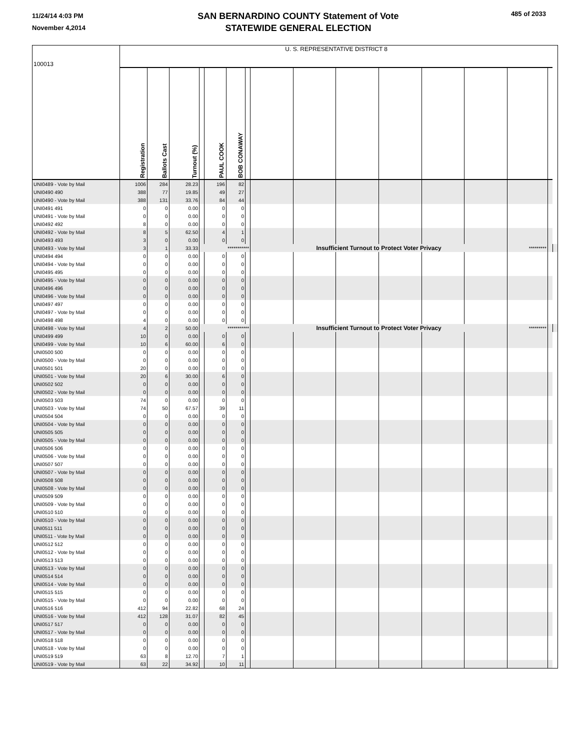11/24/14 4:03 PM
November 4,2014
SAN BERNARDINO COUNTY Statement of Vote
STATEWIDE GENERAL ELECTION
485 of 2033
| 100013 | U. S. REPRESENTATIVE DISTRICT 8 | | | | | | | | | | | | | | | |
| | Registration | Ballots Cast | Turnout (%) | | PAUL COOK | BOB CONAWAY | | | | | | | | | | |
| UNI0489 - Vote by Mail | 1006 | 284 | 28.23 | | 196 | 82 | | | | | | | | | | |
| UNI0490 490 | 388 | 77 | 19.85 | | 49 | 27 | | | | | | | | | | |
| UNI0490 - Vote by Mail | 388 | 131 | 33.76 | | 84 | 44 | | | | | | | | | | |
| UNI0491 491 | 0 | 0 | 0.00 | | 0 | 0 | | | | | | | | | | |
| UNI0491 - Vote by Mail | 0 | 0 | 0.00 | | 0 | 0 | | | | | | | | | | |
| UNI0492 492 | 8 | 0 | 0.00 | | 0 | 0 | | | | | | | | | | |
| UNI0492 - Vote by Mail | 8 | 5 | 62.50 | | 4 | 1 | | | | | | | | | | |
| UNI0493 493 | 3 | 0 | 0.00 | | 0 | 0 | | | | | | | | | | |
| UNI0493 - Vote by Mail | 3 | 1 | 33.33 | *********** | | | | Insufficient Turnout to Protect Voter Privacy | | | | | | ********* | | |
| UNI0494 494 | 0 | 0 | 0.00 | | 0 | 0 | | | | | | | | | | |
| UNI0494 - Vote by Mail | 0 | 0 | 0.00 | | 0 | 0 | | | | | | | | | | |
| UNI0495 495 | 0 | 0 | 0.00 | | 0 | 0 | | | | | | | | | | |
| UNI0495 - Vote by Mail | 0 | 0 | 0.00 | | 0 | 0 | | | | | | | | | | |
| UNI0496 496 | 0 | 0 | 0.00 | | 0 | 0 | | | | | | | | | | |
| UNI0496 - Vote by Mail | 0 | 0 | 0.00 | | 0 | 0 | | | | | | | | | | |
| UNI0497 497 | 0 | 0 | 0.00 | | 0 | 0 | | | | | | | | | | |
| UNI0497 - Vote by Mail | 0 | 0 | 0.00 | | 0 | 0 | | | | | | | | | | |
| UNI0498 498 | 4 | 0 | 0.00 | | 0 | 0 | | | | | | | | | | |
| UNI0498 - Vote by Mail | 4 | 2 | 50.00 | *********** | | | | Insufficient Turnout to Protect Voter Privacy | | | | | | ********* | | |
| UNI0499 499 | 10 | 0 | 0.00 | | 0 | 0 | | | | | | | | | | |
| UNI0499 - Vote by Mail | 10 | 6 | 60.00 | | 6 | 0 | | | | | | | | | | |
| UNI0500 500 | 0 | 0 | 0.00 | | 0 | 0 | | | | | | | | | | |
| UNI0500 - Vote by Mail | 0 | 0 | 0.00 | | 0 | 0 | | | | | | | | | | |
| UNI0501 501 | 20 | 0 | 0.00 | | 0 | 0 | | | | | | | | | | |
| UNI0501 - Vote by Mail | 20 | 6 | 30.00 | | 6 | 0 | | | | | | | | | | |
| UNI0502 502 | 0 | 0 | 0.00 | | 0 | 0 | | | | | | | | | | |
| UNI0502 - Vote by Mail | 0 | 0 | 0.00 | | 0 | 0 | | | | | | | | | | |
| UNI0503 503 | 74 | 0 | 0.00 | | 0 | 0 | | | | | | | | | | |
| UNI0503 - Vote by Mail | 74 | 50 | 67.57 | | 39 | 11 | | | | | | | | | | |
| UNI0504 504 | 0 | 0 | 0.00 | | 0 | 0 | | | | | | | | | | |
| UNI0504 - Vote by Mail | 0 | 0 | 0.00 | | 0 | 0 | | | | | | | | | | |
| UNI0505 505 | 0 | 0 | 0.00 | | 0 | 0 | | | | | | | | | | |
| UNI0505 - Vote by Mail | 0 | 0 | 0.00 | | 0 | 0 | | | | | | | | | | |
| UNI0506 506 | 0 | 0 | 0.00 | | 0 | 0 | | | | | | | | | | |
| UNI0506 - Vote by Mail | 0 | 0 | 0.00 | | 0 | 0 | | | | | | | | | | |
| UNI0507 507 | 0 | 0 | 0.00 | | 0 | 0 | | | | | | | | | | |
| UNI0507 - Vote by Mail | 0 | 0 | 0.00 | | 0 | 0 | | | | | | | | | | |
| UNI0508 508 | 0 | 0 | 0.00 | | 0 | 0 | | | | | | | | | | |
| UNI0508 - Vote by Mail | 0 | 0 | 0.00 | | 0 | 0 | | | | | | | | | | |
| UNI0509 509 | 0 | 0 | 0.00 | | 0 | 0 | | | | | | | | | | |
| UNI0509 - Vote by Mail | 0 | 0 | 0.00 | | 0 | 0 | | | | | | | | | | |
| UNI0510 510 | 0 | 0 | 0.00 | | 0 | 0 | | | | | | | | | | |
| UNI0510 - Vote by Mail | 0 | 0 | 0.00 | | 0 | 0 | | | | | | | | | | |
| UNI0511 511 | 0 | 0 | 0.00 | | 0 | 0 | | | | | | | | | | |
| UNI0511 - Vote by Mail | 0 | 0 | 0.00 | | 0 | 0 | | | | | | | | | | |
| UNI0512 512 | 0 | 0 | 0.00 | | 0 | 0 | | | | | | | | | | |
| UNI0512 - Vote by Mail | 0 | 0 | 0.00 | | 0 | 0 | | | | | | | | | | |
| UNI0513 513 | 0 | 0 | 0.00 | | 0 | 0 | | | | | | | | | | |
| UNI0513 - Vote by Mail | 0 | 0 | 0.00 | | 0 | 0 | | | | | | | | | | |
| UNI0514 514 | 0 | 0 | 0.00 | | 0 | 0 | | | | | | | | | | |
| UNI0514 - Vote by Mail | 0 | 0 | 0.00 | | 0 | 0 | | | | | | | | | | |
| UNI0515 515 | 0 | 0 | 0.00 | | 0 | 0 | | | | | | | | | | |
| UNI0515 - Vote by Mail | 0 | 0 | 0.00 | | 0 | 0 | | | | | | | | | | |
| UNI0516 516 | 412 | 94 | 22.82 | | 68 | 24 | | | | | | | | | | |
| UNI0516 - Vote by Mail | 412 | 128 | 31.07 | | 82 | 45 | | | | | | | | | | |
| UNI0517 517 | 0 | 0 | 0.00 | | 0 | 0 | | | | | | | | | | |
| UNI0517 - Vote by Mail | 0 | 0 | 0.00 | | 0 | 0 | | | | | | | | | | |
| UNI0518 518 | 0 | 0 | 0.00 | | 0 | 0 | | | | | | | | | | |
| UNI0518 - Vote by Mail | 0 | 0 | 0.00 | | 0 | 0 | | | | | | | | | | |
| UNI0519 519 | 63 | 8 | 12.70 | | 7 | 1 | | | | | | | | | | |
| UNI0519 - Vote by Mail | 63 | 22 | 34.92 | | 10 | 11 | | | | | | | | | | |